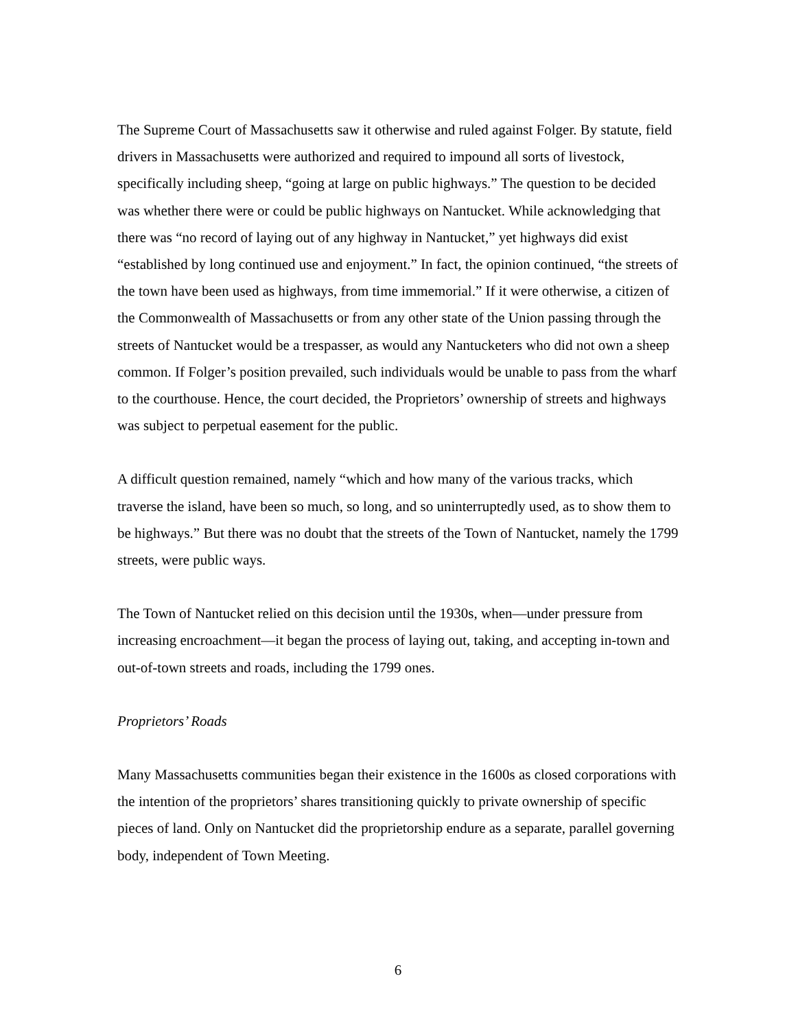The Supreme Court of Massachusetts saw it otherwise and ruled against Folger. By statute, field drivers in Massachusetts were authorized and required to impound all sorts of livestock, specifically including sheep, “going at large on public highways.” The question to be decided was whether there were or could be public highways on Nantucket. While acknowledging that there was “no record of laying out of any highway in Nantucket,” yet highways did exist “established by long continued use and enjoyment.” In fact, the opinion continued, “the streets of the town have been used as highways, from time immemorial.” If it were otherwise, a citizen of the Commonwealth of Massachusetts or from any other state of the Union passing through the streets of Nantucket would be a trespasser, as would any Nantucketers who did not own a sheep common. If Folger’s position prevailed, such individuals would be unable to pass from the wharf to the courthouse. Hence, the court decided, the Proprietors’ ownership of streets and highways was subject to perpetual easement for the public.
A difficult question remained, namely “which and how many of the various tracks, which traverse the island, have been so much, so long, and so uninterruptedly used, as to show them to be highways.” But there was no doubt that the streets of the Town of Nantucket, namely the 1799 streets, were public ways.
The Town of Nantucket relied on this decision until the 1930s, when—under pressure from increasing encroachment—it began the process of laying out, taking, and accepting in-town and out-of-town streets and roads, including the 1799 ones.
Proprietors’ Roads
Many Massachusetts communities began their existence in the 1600s as closed corporations with the intention of the proprietors’ shares transitioning quickly to private ownership of specific pieces of land. Only on Nantucket did the proprietorship endure as a separate, parallel governing body, independent of Town Meeting.
6